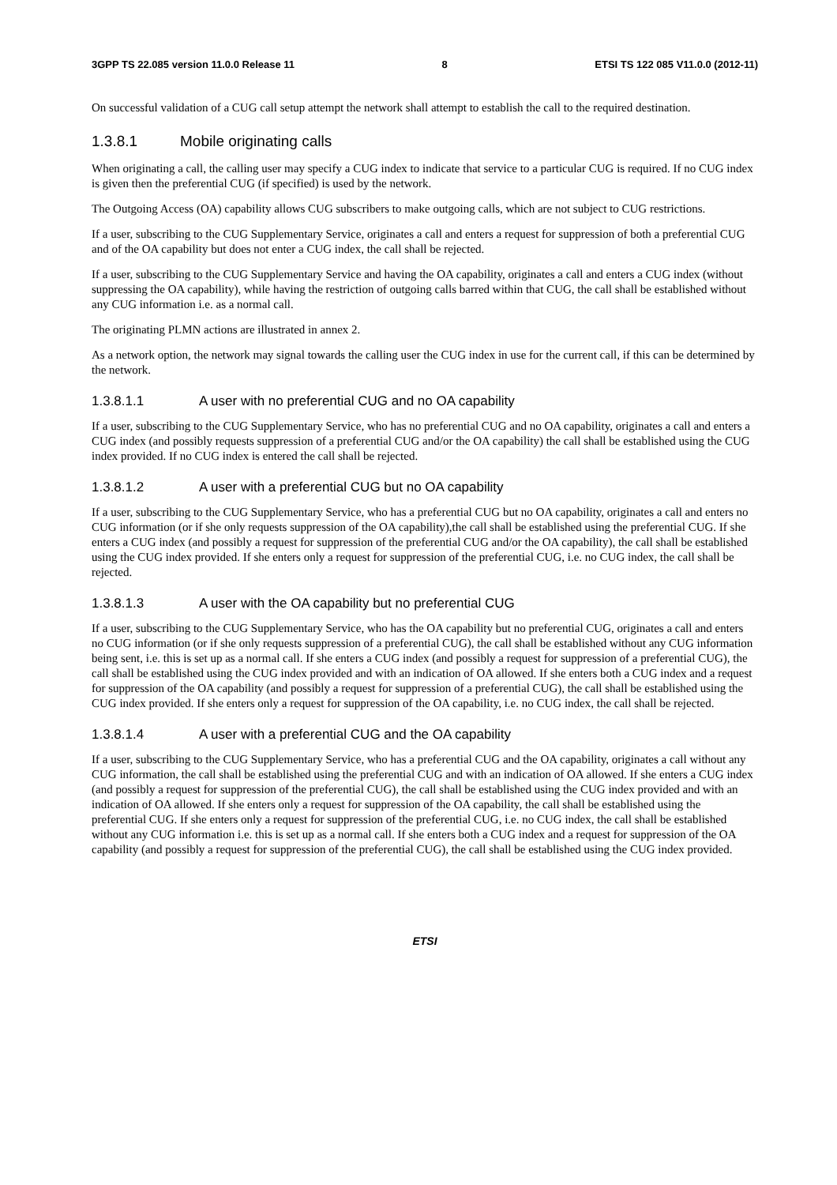3GPP TS 22.085 version 11.0.0 Release 11 8 ETSI TS 122 085 V11.0.0 (2012-11)
On successful validation of a CUG call setup attempt the network shall attempt to establish the call to the required destination.
1.3.8.1 Mobile originating calls
When originating a call, the calling user may specify a CUG index to indicate that service to a particular CUG is required. If no CUG index is given then the preferential CUG (if specified) is used by the network.
The Outgoing Access (OA) capability allows CUG subscribers to make outgoing calls, which are not subject to CUG restrictions.
If a user, subscribing to the CUG Supplementary Service, originates a call and enters a request for suppression of both a preferential CUG and of the OA capability but does not enter a CUG index, the call shall be rejected.
If a user, subscribing to the CUG Supplementary Service and having the OA capability, originates a call and enters a CUG index (without suppressing the OA capability), while having the restriction of outgoing calls barred within that CUG, the call shall be established without any CUG information i.e. as a normal call.
The originating PLMN actions are illustrated in annex 2.
As a network option, the network may signal towards the calling user the CUG index in use for the current call, if this can be determined by the network.
1.3.8.1.1 A user with no preferential CUG and no OA capability
If a user, subscribing to the CUG Supplementary Service, who has no preferential CUG and no OA capability, originates a call and enters a CUG index (and possibly requests suppression of a preferential CUG and/or the OA capability) the call shall be established using the CUG index provided. If no CUG index is entered the call shall be rejected.
1.3.8.1.2 A user with a preferential CUG but no OA capability
If a user, subscribing to the CUG Supplementary Service, who has a preferential CUG but no OA capability, originates a call and enters no CUG information (or if she only requests suppression of the OA capability),the call shall be established using the preferential CUG. If she enters a CUG index (and possibly a request for suppression of the preferential CUG and/or the OA capability), the call shall be established using the CUG index provided. If she enters only a request for suppression of the preferential CUG, i.e. no CUG index, the call shall be rejected.
1.3.8.1.3 A user with the OA capability but no preferential CUG
If a user, subscribing to the CUG Supplementary Service, who has the OA capability but no preferential CUG, originates a call and enters no CUG information (or if she only requests suppression of a preferential CUG), the call shall be established without any CUG information being sent, i.e. this is set up as a normal call. If she enters a CUG index (and possibly a request for suppression of a preferential CUG), the call shall be established using the CUG index provided and with an indication of OA allowed. If she enters both a CUG index and a request for suppression of the OA capability (and possibly a request for suppression of a preferential CUG), the call shall be established using the CUG index provided. If she enters only a request for suppression of the OA capability, i.e. no CUG index, the call shall be rejected.
1.3.8.1.4 A user with a preferential CUG and the OA capability
If a user, subscribing to the CUG Supplementary Service, who has a preferential CUG and the OA capability, originates a call without any CUG information, the call shall be established using the preferential CUG and with an indication of OA allowed. If she enters a CUG index (and possibly a request for suppression of the preferential CUG), the call shall be established using the CUG index provided and with an indication of OA allowed. If she enters only a request for suppression of the OA capability, the call shall be established using the preferential CUG. If she enters only a request for suppression of the preferential CUG, i.e. no CUG index, the call shall be established without any CUG information i.e. this is set up as a normal call. If she enters both a CUG index and a request for suppression of the OA capability (and possibly a request for suppression of the preferential CUG), the call shall be established using the CUG index provided.
ETSI